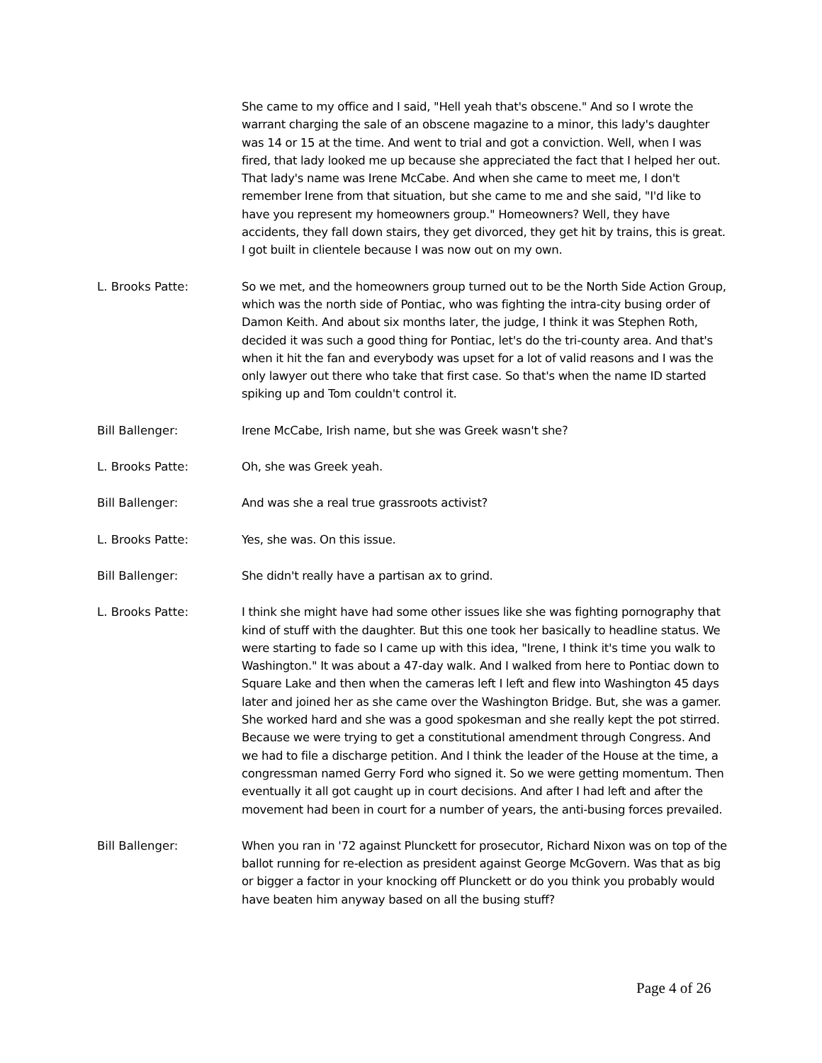She came to my office and I said, "Hell yeah that's obscene." And so I wrote the warrant charging the sale of an obscene magazine to a minor, this lady's daughter was 14 or 15 at the time. And went to trial and got a conviction. Well, when I was fired, that lady looked me up because she appreciated the fact that I helped her out. That lady's name was Irene McCabe. And when she came to meet me, I don't remember Irene from that situation, but she came to me and she said, "I'd like to have you represent my homeowners group." Homeowners? Well, they have accidents, they fall down stairs, they get divorced, they get hit by trains, this is great. I got built in clientele because I was now out on my own.
L. Brooks Patte: So we met, and the homeowners group turned out to be the North Side Action Group, which was the north side of Pontiac, who was fighting the intra-city busing order of Damon Keith. And about six months later, the judge, I think it was Stephen Roth, decided it was such a good thing for Pontiac, let's do the tri-county area. And that's when it hit the fan and everybody was upset for a lot of valid reasons and I was the only lawyer out there who take that first case. So that's when the name ID started spiking up and Tom couldn't control it.
Bill Ballenger: Irene McCabe, Irish name, but she was Greek wasn't she?
L. Brooks Patte: Oh, she was Greek yeah.
Bill Ballenger: And was she a real true grassroots activist?
L. Brooks Patte: Yes, she was. On this issue.
Bill Ballenger: She didn't really have a partisan ax to grind.
L. Brooks Patte: I think she might have had some other issues like she was fighting pornography that kind of stuff with the daughter. But this one took her basically to headline status. We were starting to fade so I came up with this idea, "Irene, I think it's time you walk to Washington." It was about a 47-day walk. And I walked from here to Pontiac down to Square Lake and then when the cameras left I left and flew into Washington 45 days later and joined her as she came over the Washington Bridge. But, she was a gamer. She worked hard and she was a good spokesman and she really kept the pot stirred. Because we were trying to get a constitutional amendment through Congress. And we had to file a discharge petition. And I think the leader of the House at the time, a congressman named Gerry Ford who signed it. So we were getting momentum. Then eventually it all got caught up in court decisions. And after I had left and after the movement had been in court for a number of years, the anti-busing forces prevailed.
Bill Ballenger: When you ran in '72 against Plunckett for prosecutor, Richard Nixon was on top of the ballot running for re-election as president against George McGovern. Was that as big or bigger a factor in your knocking off Plunckett or do you think you probably would have beaten him anyway based on all the busing stuff?
Page 4 of 26